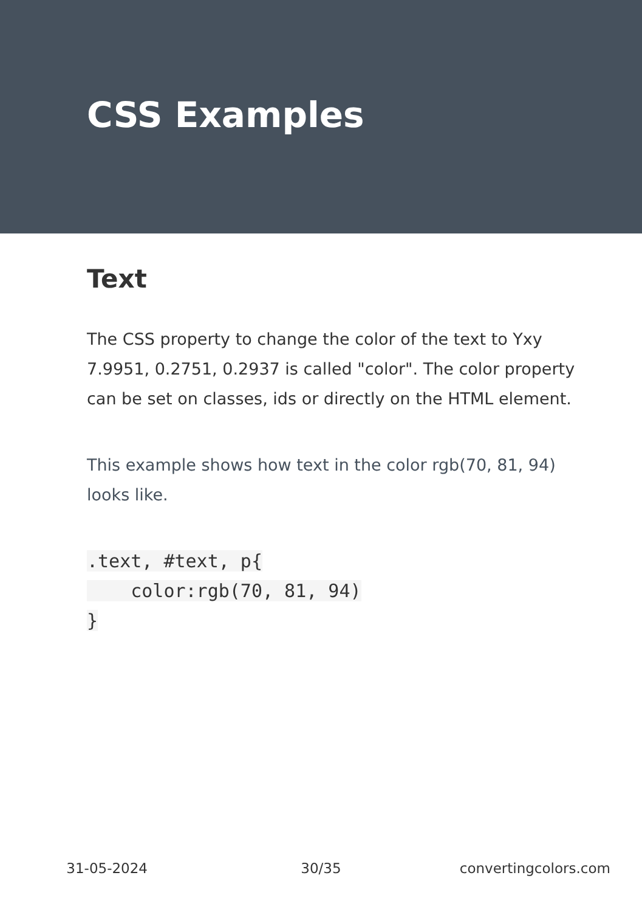CSS Examples
Text
The CSS property to change the color of the text to Yxy 7.9951, 0.2751, 0.2937 is called "color". The color property can be set on classes, ids or directly on the HTML element.
This example shows how text in the color rgb(70, 81, 94) looks like.
.text, #text, p{
    color:rgb(70, 81, 94)
}
31-05-2024 30/35 convertingcolors.com